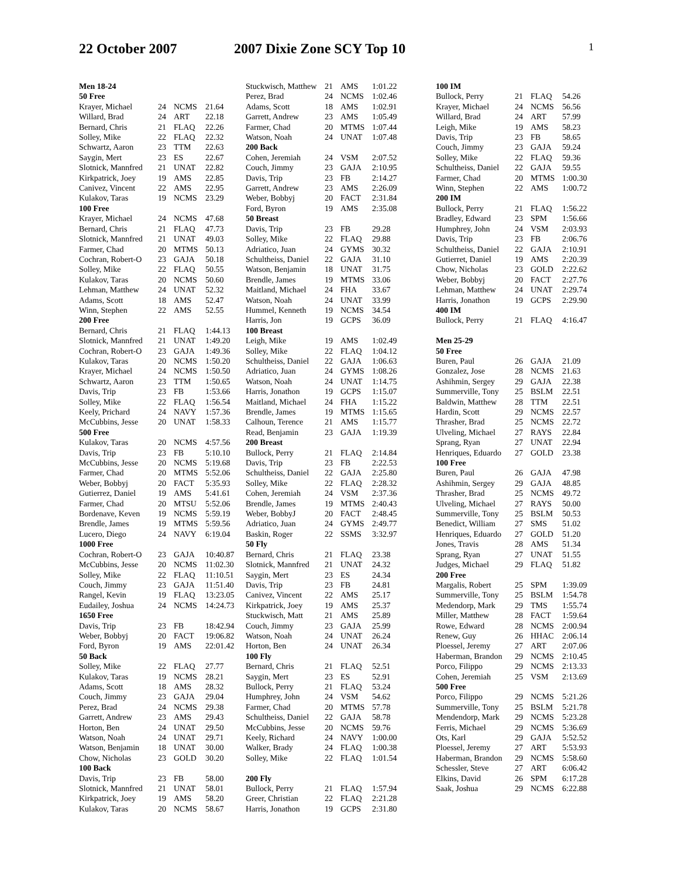22 October 2007 2007 Dixie Zone SCY Top 10
1
| Men 18-24 | | | |
| --- | --- | --- | --- |
| 50 Free | | | |
| Krayer, Michael | 24 | NCMS | 21.64 |
| Willard, Brad | 24 | ART | 22.18 |
| Bernard, Chris | 21 | FLAQ | 22.26 |
| Solley, Mike | 22 | FLAQ | 22.32 |
| Schwartz, Aaron | 23 | TTM | 22.63 |
| Saygin, Mert | 23 | ES | 22.67 |
| Slotnick, Mannfred | 21 | UNAT | 22.82 |
| Kirkpatrick, Joey | 19 | AMS | 22.85 |
| Canivez, Vincent | 22 | AMS | 22.95 |
| Kulakov, Taras | 19 | NCMS | 23.29 |
| 100 Free | | | |
| Krayer, Michael | 24 | NCMS | 47.68 |
| Bernard, Chris | 21 | FLAQ | 47.73 |
| Slotnick, Mannfred | 21 | UNAT | 49.03 |
| Farmer, Chad | 20 | MTMS | 50.13 |
| Cochran, Robert-O | 23 | GAJA | 50.18 |
| Solley, Mike | 22 | FLAQ | 50.55 |
| Kulakov, Taras | 20 | NCMS | 50.60 |
| Lehman, Matthew | 24 | UNAT | 52.32 |
| Adams, Scott | 18 | AMS | 52.47 |
| Winn, Stephen | 22 | AMS | 52.55 |
| 200 Free | | | |
| Bernard, Chris | 21 | FLAQ | 1:44.13 |
| Slotnick, Mannfred | 21 | UNAT | 1:49.20 |
| Cochran, Robert-O | 23 | GAJA | 1:49.36 |
| Kulakov, Taras | 20 | NCMS | 1:50.20 |
| Krayer, Michael | 24 | NCMS | 1:50.50 |
| Schwartz, Aaron | 23 | TTM | 1:50.65 |
| Davis, Trip | 23 | FB | 1:53.66 |
| Solley, Mike | 22 | FLAQ | 1:56.54 |
| Keely, Prichard | 24 | NAVY | 1:57.36 |
| McCubbins, Jesse | 20 | UNAT | 1:58.33 |
| 500 Free | | | |
| Kulakov, Taras | 20 | NCMS | 4:57.56 |
| Davis, Trip | 23 | FB | 5:10.10 |
| McCubbins, Jesse | 20 | NCMS | 5:19.68 |
| Farmer, Chad | 20 | MTMS | 5:52.06 |
| Weber, Bobbyj | 20 | FACT | 5:35.93 |
| Gutierrez, Daniel | 19 | AMS | 5:41.61 |
| Farmer, Chad | 20 | MTSU | 5:52.06 |
| Bordenave, Keven | 19 | NCMS | 5:59.19 |
| Brendle, James | 19 | MTMS | 5:59.56 |
| Lucero, Diego | 24 | NAVY | 6:19.04 |
| 1000 Free | | | |
| Cochran, Robert-O | 23 | GAJA | 10:40.87 |
| McCubbins, Jesse | 20 | NCMS | 11:02.30 |
| Solley, Mike | 22 | FLAQ | 11:10.51 |
| Couch, Jimmy | 23 | GAJA | 11:51.40 |
| Rangel, Kevin | 19 | FLAQ | 13:23.05 |
| Eudailey, Joshua | 24 | NCMS | 14:24.73 |
| 1650 Free | | | |
| Davis, Trip | 23 | FB | 18:42.94 |
| Weber, Bobbyj | 20 | FACT | 19:06.82 |
| Ford, Byron | 19 | AMS | 22:01.42 |
| 50 Back | | | |
| Solley, Mike | 22 | FLAQ | 27.77 |
| Kulakov, Taras | 19 | NCMS | 28.21 |
| Adams, Scott | 18 | AMS | 28.32 |
| Couch, Jimmy | 23 | GAJA | 29.04 |
| Perez, Brad | 24 | NCMS | 29.38 |
| Garrett, Andrew | 23 | AMS | 29.43 |
| Horton, Ben | 24 | UNAT | 29.50 |
| Watson, Noah | 24 | UNAT | 29.71 |
| Watson, Benjamin | 18 | UNAT | 30.00 |
| Chow, Nicholas | 23 | GOLD | 30.20 |
| 100 Back | | | |
| Davis, Trip | 23 | FB | 58.00 |
| Slotnick, Mannfred | 21 | UNAT | 58.01 |
| Kirkpatrick, Joey | 19 | AMS | 58.20 |
| Kulakov, Taras | 20 | NCMS | 58.67 |
| Stuckwisch, Matthew | 21 | AMS | 1:01.22 |
| Perez, Brad | 24 | NCMS | 1:02.46 |
| Adams, Scott | 18 | AMS | 1:02.91 |
| Garrett, Andrew | 23 | AMS | 1:05.49 |
| Farmer, Chad | 20 | MTMS | 1:07.44 |
| Watson, Noah | 24 | UNAT | 1:07.48 |
| 200 Back | | | |
| Cohen, Jeremiah | 24 | VSM | 2:07.52 |
| Couch, Jimmy | 23 | GAJA | 2:10.95 |
| Davis, Trip | 23 | FB | 2:14.27 |
| Garrett, Andrew | 23 | AMS | 2:26.09 |
| Weber, Bobbyj | 20 | FACT | 2:31.84 |
| Ford, Byron | 19 | AMS | 2:35.08 |
| 50 Breast | | | |
| Davis, Trip | 23 | FB | 29.28 |
| Solley, Mike | 22 | FLAQ | 29.88 |
| Adriatico, Juan | 24 | GYMS | 30.32 |
| Schultheiss, Daniel | 22 | GAJA | 31.10 |
| Watson, Benjamin | 18 | UNAT | 31.75 |
| Brendle, James | 19 | MTMS | 33.06 |
| Maitland, Michael | 24 | FHA | 33.67 |
| Watson, Noah | 24 | UNAT | 33.99 |
| Hummel, Kenneth | 19 | NCMS | 34.54 |
| Harris, Jon | 19 | GCPS | 36.09 |
| 100 Breast | | | |
| Leigh, Mike | 19 | AMS | 1:02.49 |
| Solley, Mike | 22 | FLAQ | 1:04.12 |
| Schultheiss, Daniel | 22 | GAJA | 1:06.63 |
| Adriatico, Juan | 24 | GYMS | 1:08.26 |
| Watson, Noah | 24 | UNAT | 1:14.75 |
| Harris, Jonathon | 19 | GCPS | 1:15.07 |
| Maitland, Michael | 24 | FHA | 1:15.22 |
| Brendle, James | 19 | MTMS | 1:15.65 |
| Calhoun, Terence | 21 | AMS | 1:15.77 |
| Read, Benjamin | 23 | GAJA | 1:19.39 |
| 200 Breast | | | |
| Bullock, Perry | 21 | FLAQ | 2:14.84 |
| Davis, Trip | 23 | FB | 2:22.53 |
| Schultheiss, Daniel | 22 | GAJA | 2:25.80 |
| Solley, Mike | 22 | FLAQ | 2:28.32 |
| Cohen, Jeremiah | 24 | VSM | 2:37.36 |
| Brendle, James | 19 | MTMS | 2:40.43 |
| Weber, BobbyJ | 20 | FACT | 2:48.45 |
| Adriatico, Juan | 24 | GYMS | 2:49.77 |
| Baskin, Roger | 22 | SSMS | 3:32.97 |
| 50 Fly | | | |
| Bernard, Chris | 21 | FLAQ | 23.38 |
| Slotnick, Mannfred | 21 | UNAT | 24.32 |
| Saygin, Mert | 23 | ES | 24.34 |
| Davis, Trip | 23 | FB | 24.81 |
| Canivez, Vincent | 22 | AMS | 25.17 |
| Kirkpatrick, Joey | 19 | AMS | 25.37 |
| Stuckwisch, Matt | 21 | AMS | 25.89 |
| Couch, Jimmy | 23 | GAJA | 25.99 |
| Watson, Noah | 24 | UNAT | 26.24 |
| Horton, Ben | 24 | UNAT | 26.34 |
| 100 Fly | | | |
| Bernard, Chris | 21 | FLAQ | 52.51 |
| Saygin, Mert | 23 | ES | 52.91 |
| Bullock, Perry | 21 | FLAQ | 53.24 |
| Humphrey, John | 24 | VSM | 54.62 |
| Farmer, Chad | 20 | MTMS | 57.78 |
| Schultheiss, Daniel | 22 | GAJA | 58.78 |
| McCubbins, Jesse | 20 | NCMS | 59.76 |
| Keely, Richard | 24 | NAVY | 1:00.00 |
| Walker, Brady | 24 | FLAQ | 1:00.38 |
| Solley, Mike | 22 | FLAQ | 1:01.54 |
| 200 Fly | | | |
| Bullock, Perry | 21 | FLAQ | 1:57.94 |
| Greer, Christian | 22 | FLAQ | 2:21.28 |
| Harris, Jonathon | 19 | GCPS | 2:31.80 |
| 100 IM | | | |
| --- | --- | --- | --- |
| Bullock, Perry | 21 | FLAQ | 54.26 |
| Krayer, Michael | 24 | NCMS | 56.56 |
| Willard, Brad | 24 | ART | 57.99 |
| Leigh, Mike | 19 | AMS | 58.23 |
| Davis, Trip | 23 | FB | 58.65 |
| Couch, Jimmy | 23 | GAJA | 59.24 |
| Solley, Mike | 22 | FLAQ | 59.36 |
| Schultheiss, Daniel | 22 | GAJA | 59.55 |
| Farmer, Chad | 20 | MTMS | 1:00.30 |
| Winn, Stephen | 22 | AMS | 1:00.72 |
| 200 IM | | | |
| Bullock, Perry | 21 | FLAQ | 1:56.22 |
| Bradley, Edward | 23 | SPM | 1:56.66 |
| Humphrey, John | 24 | VSM | 2:03.93 |
| Davis, Trip | 23 | FB | 2:06.76 |
| Schultheiss, Daniel | 22 | GAJA | 2:10.91 |
| Gutierret, Daniel | 19 | AMS | 2:20.39 |
| Chow, Nicholas | 23 | GOLD | 2:22.62 |
| Weber, Bobbyj | 20 | FACT | 2:27.76 |
| Lehman, Matthew | 24 | UNAT | 2:29.74 |
| Harris, Jonathon | 19 | GCPS | 2:29.90 |
| 400 IM | | | |
| Bullock, Perry | 21 | FLAQ | 4:16.47 |
| Men 25-29 | | | |
| 50 Free | | | |
| Buren, Paul | 26 | GAJA | 21.09 |
| Gonzalez, Jose | 28 | NCMS | 21.63 |
| Ashihmin, Sergey | 29 | GAJA | 22.38 |
| Summerville, Tony | 25 | BSLM | 22.51 |
| Baldwin, Matthew | 28 | TTM | 22.51 |
| Hardin, Scott | 29 | NCMS | 22.57 |
| Thrasher, Brad | 25 | NCMS | 22.72 |
| Ulveling, Michael | 27 | RAYS | 22.84 |
| Sprang, Ryan | 27 | UNAT | 22.94 |
| Henriques, Eduardo | 27 | GOLD | 23.38 |
| 100 Free | | | |
| Buren, Paul | 26 | GAJA | 47.98 |
| Ashihmin, Sergey | 29 | GAJA | 48.85 |
| Thrasher, Brad | 25 | NCMS | 49.72 |
| Ulveling, Michael | 27 | RAYS | 50.00 |
| Summerville, Tony | 25 | BSLM | 50.53 |
| Benedict, William | 27 | SMS | 51.02 |
| Henriques, Eduardo | 27 | GOLD | 51.20 |
| Jones, Travis | 28 | AMS | 51.34 |
| Sprang, Ryan | 27 | UNAT | 51.55 |
| Judges, Michael | 29 | FLAQ | 51.82 |
| 200 Free | | | |
| Margalis, Robert | 25 | SPM | 1:39.09 |
| Summerville, Tony | 25 | BSLM | 1:54.78 |
| Medendorp, Mark | 29 | TMS | 1:55.74 |
| Miller, Matthew | 28 | FACT | 1:59.64 |
| Rowe, Edward | 28 | NCMS | 2:00.94 |
| Renew, Guy | 26 | HHAC | 2:06.14 |
| Ploessel, Jeremy | 27 | ART | 2:07.06 |
| Haberman, Brandon | 29 | NCMS | 2:10.45 |
| Porco, Filippo | 29 | NCMS | 2:13.33 |
| Cohen, Jeremiah | 25 | VSM | 2:13.69 |
| 500 Free | | | |
| Porco, Filippo | 29 | NCMS | 5:21.26 |
| Summerville, Tony | 25 | BSLM | 5:21.78 |
| Mendendorp, Mark | 29 | NCMS | 5:23.28 |
| Ferris, Michael | 29 | NCMS | 5:36.69 |
| Ots, Karl | 29 | GAJA | 5:52.52 |
| Ploessel, Jeremy | 27 | ART | 5:53.93 |
| Haberman, Brandon | 29 | NCMS | 5:58.60 |
| Schessler, Steve | 27 | ART | 6:06.42 |
| Elkins, David | 26 | SPM | 6:17.28 |
| Saak, Joshua | 29 | NCMS | 6:22.88 |